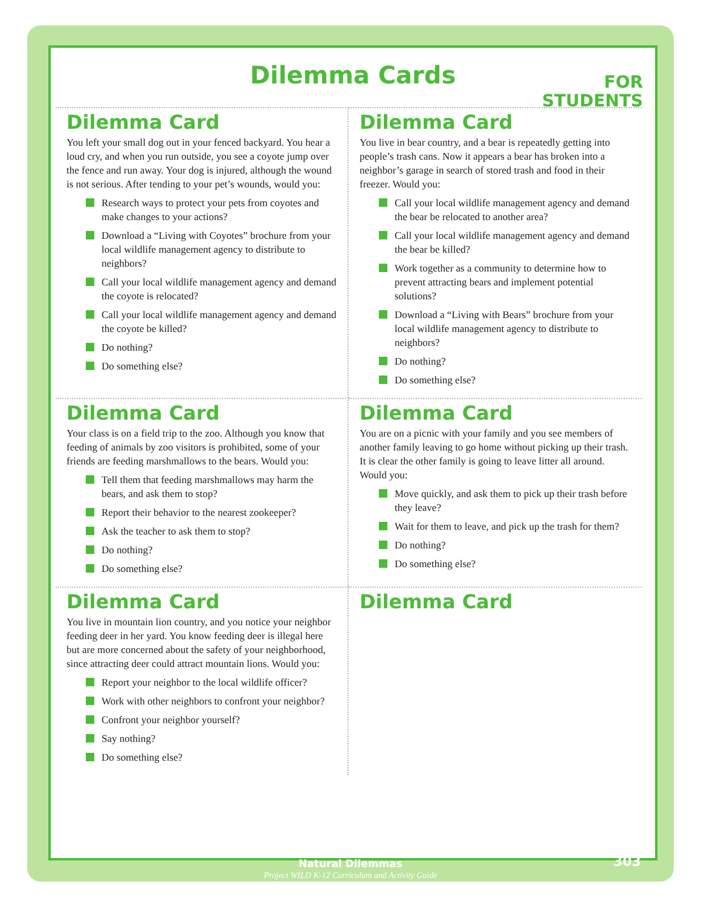FOR
STUDENTS
Dilemma Cards
Dilemma Card
You left your small dog out in your fenced backyard. You hear a loud cry, and when you run outside, you see a coyote jump over the fence and run away. Your dog is injured, although the wound is not serious. After tending to your pet’s wounds, would you:
Research ways to protect your pets from coyotes and make changes to your actions?
Download a “Living with Coyotes” brochure from your local wildlife management agency to distribute to neighbors?
Call your local wildlife management agency and demand the coyote is relocated?
Call your local wildlife management agency and demand the coyote be killed?
Do nothing?
Do something else?
Dilemma Card
You live in bear country, and a bear is repeatedly getting into people’s trash cans. Now it appears a bear has broken into a neighbor’s garage in search of stored trash and food in their freezer. Would you:
Call your local wildlife management agency and demand the bear be relocated to another area?
Call your local wildlife management agency and demand the bear be killed?
Work together as a community to determine how to prevent attracting bears and implement potential solutions?
Download a “Living with Bears” brochure from your local wildlife management agency to distribute to neighbors?
Do nothing?
Do something else?
Dilemma Card
Your class is on a field trip to the zoo. Although you know that feeding of animals by zoo visitors is prohibited, some of your friends are feeding marshmallows to the bears. Would you:
Tell them that feeding marshmallows may harm the bears, and ask them to stop?
Report their behavior to the nearest zookeeper?
Ask the teacher to ask them to stop?
Do nothing?
Do something else?
Dilemma Card
You are on a picnic with your family and you see members of another family leaving to go home without picking up their trash. It is clear the other family is going to leave litter all around. Would you:
Move quickly, and ask them to pick up their trash before they leave?
Wait for them to leave, and pick up the trash for them?
Do nothing?
Do something else?
Dilemma Card
You live in mountain lion country, and you notice your neighbor feeding deer in her yard. You know feeding deer is illegal here but are more concerned about the safety of your neighborhood, since attracting deer could attract mountain lions. Would you:
Report your neighbor to the local wildlife officer?
Work with other neighbors to confront your neighbor?
Confront your neighbor yourself?
Say nothing?
Do something else?
Dilemma Card
Natural Dilemmas
Project WILD K-12 Curriculum and Activity Guide
303